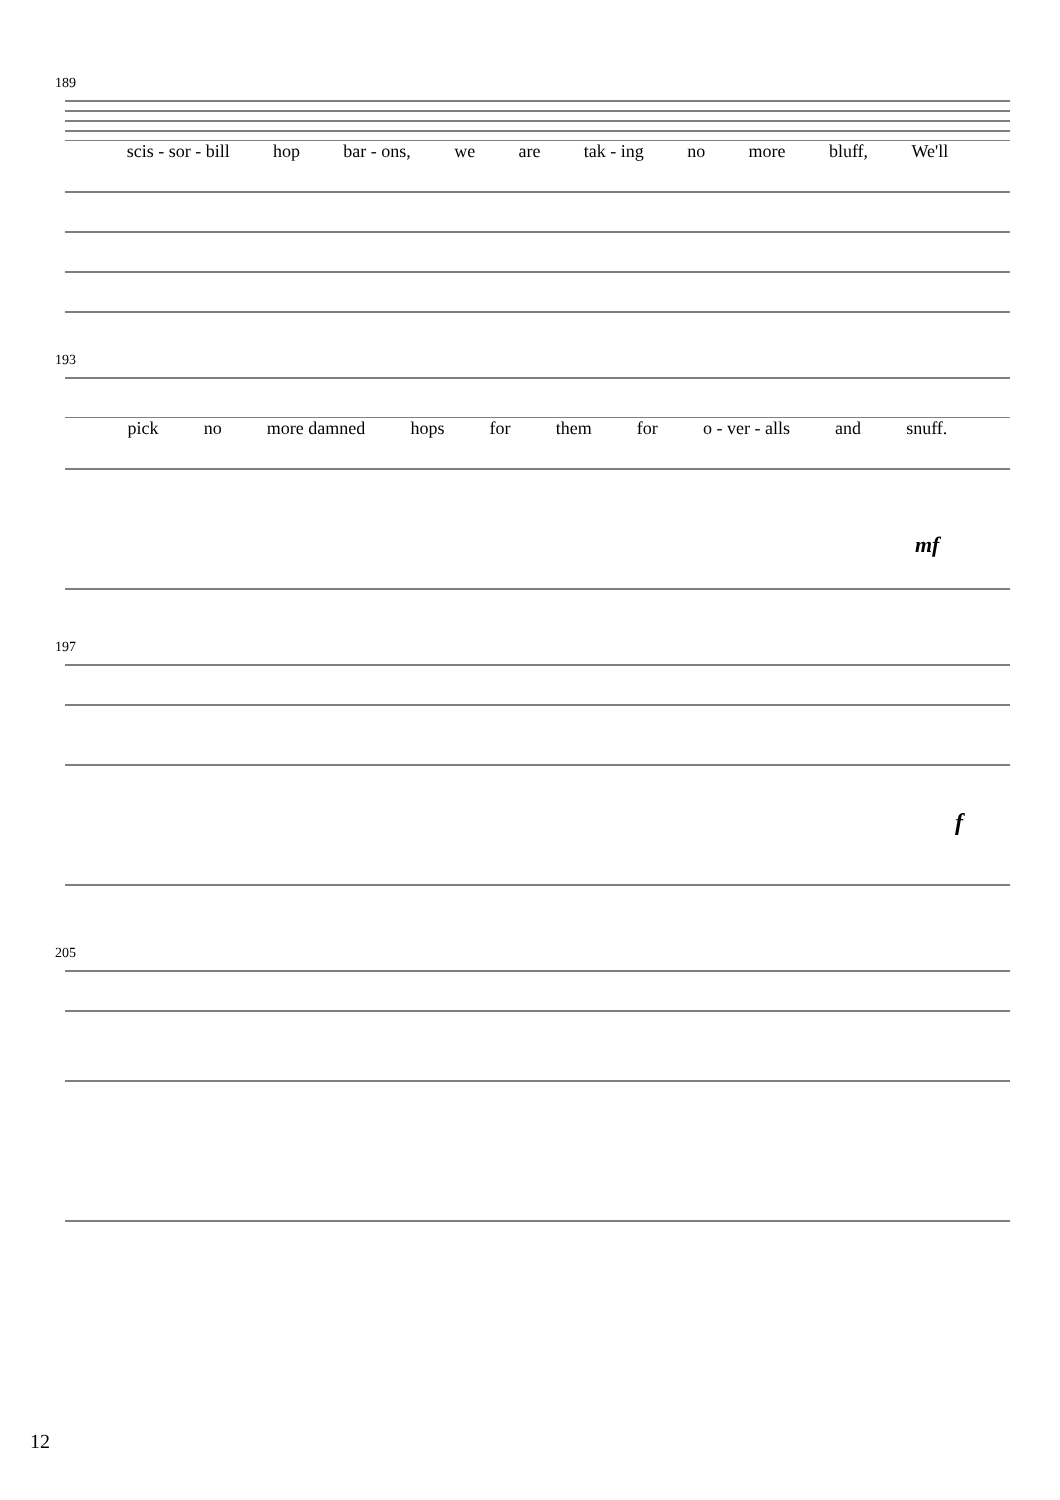189
scis - sor - bill hop bar - ons, we are tak - ing no more bluff, We'll
193
pick no more damned hops for them for o - ver - alls and snuff.
mf
197
f
205
12